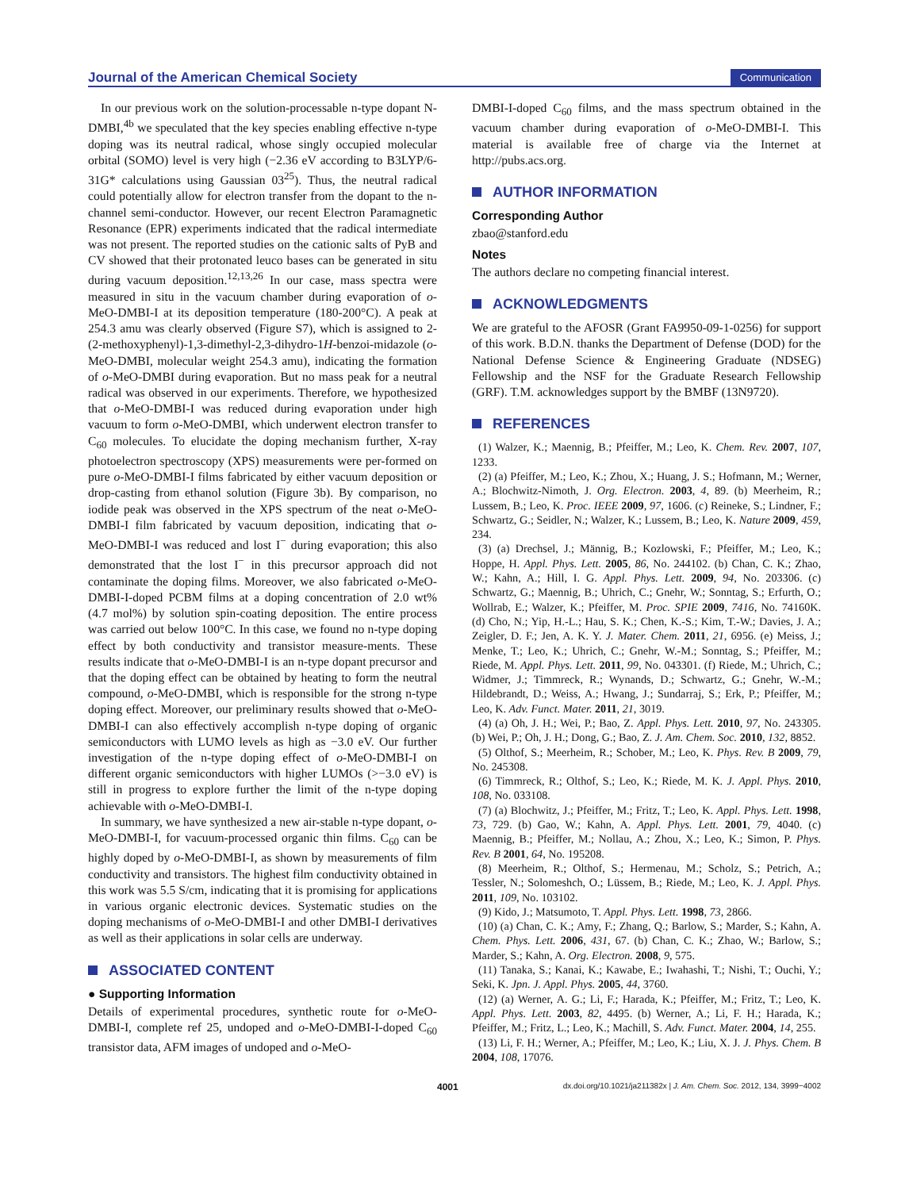Journal of the American Chemical Society Communication
In our previous work on the solution-processable n-type dopant N-DMBI,<sup>4b</sup> we speculated that the key species enabling effective n-type doping was its neutral radical, whose singly occupied molecular orbital (SOMO) level is very high (−2.36 eV according to B3LYP/6-31G* calculations using Gaussian 03<sup>25</sup>). Thus, the neutral radical could potentially allow for electron transfer from the dopant to the n-channel semi-conductor. However, our recent Electron Paramagnetic Resonance (EPR) experiments indicated that the radical intermediate was not present. The reported studies on the cationic salts of PyB and CV showed that their protonated leuco bases can be generated in situ during vacuum deposition.<sup>12,13,26</sup> In our case, mass spectra were measured in situ in the vacuum chamber during evaporation of o-MeO-DMBI-I at its deposition temperature (180-200°C). A peak at 254.3 amu was clearly observed (Figure S7), which is assigned to 2-(2-methoxyphenyl)-1,3-dimethyl-2,3-dihydro-1H-benzoi-midazole (o-MeO-DMBI, molecular weight 254.3 amu), indicating the formation of o-MeO-DMBI during evaporation. But no mass peak for a neutral radical was observed in our experiments. Therefore, we hypothesized that o-MeO-DMBI-I was reduced during evaporation under high vacuum to form o-MeO-DMBI, which underwent electron transfer to C<sub>60</sub> molecules. To elucidate the doping mechanism further, X-ray photoelectron spectroscopy (XPS) measurements were per-formed on pure o-MeO-DMBI-I films fabricated by either vacuum deposition or drop-casting from ethanol solution (Figure 3b). By comparison, no iodide peak was observed in the XPS spectrum of the neat o-MeO-DMBI-I film fabricated by vacuum deposition, indicating that o-MeO-DMBI-I was reduced and lost I<sup>−</sup> during evaporation; this also demonstrated that the lost I<sup>−</sup> in this precursor approach did not contaminate the doping films. Moreover, we also fabricated o-MeO-DMBI-I-doped PCBM films at a doping concentration of 2.0 wt% (4.7 mol%) by solution spin-coating deposition. The entire process was carried out below 100°C. In this case, we found no n-type doping effect by both conductivity and transistor measure-ments. These results indicate that o-MeO-DMBI-I is an n-type dopant precursor and that the doping effect can be obtained by heating to form the neutral compound, o-MeO-DMBI, which is responsible for the strong n-type doping effect. Moreover, our preliminary results showed that o-MeO-DMBI-I can also effectively accomplish n-type doping of organic semiconductors with LUMO levels as high as −3.0 eV. Our further investigation of the n-type doping effect of o-MeO-DMBI-I on different organic semiconductors with higher LUMOs (>−3.0 eV) is still in progress to explore further the limit of the n-type doping achievable with o-MeO-DMBI-I.
In summary, we have synthesized a new air-stable n-type dopant, o-MeO-DMBI-I, for vacuum-processed organic thin films. C<sub>60</sub> can be highly doped by o-MeO-DMBI-I, as shown by measurements of film conductivity and transistors. The highest film conductivity obtained in this work was 5.5 S/cm, indicating that it is promising for applications in various organic electronic devices. Systematic studies on the doping mechanisms of o-MeO-DMBI-I and other DMBI-I derivatives as well as their applications in solar cells are underway.
ASSOCIATED CONTENT
● Supporting Information
Details of experimental procedures, synthetic route for o-MeO-DMBI-I, complete ref 25, undoped and o-MeO-DMBI-I-doped C<sub>60</sub> transistor data, AFM images of undoped and o-MeO-
DMBI-I-doped C<sub>60</sub> films, and the mass spectrum obtained in the vacuum chamber during evaporation of o-MeO-DMBI-I. This material is available free of charge via the Internet at http://pubs.acs.org.
AUTHOR INFORMATION
Corresponding Author
zbao@stanford.edu
Notes
The authors declare no competing financial interest.
ACKNOWLEDGMENTS
We are grateful to the AFOSR (Grant FA9950-09-1-0256) for support of this work. B.D.N. thanks the Department of Defense (DOD) for the National Defense Science & Engineering Graduate (NDSEG) Fellowship and the NSF for the Graduate Research Fellowship (GRF). T.M. acknowledges support by the BMBF (13N9720).
REFERENCES
(1) Walzer, K.; Maennig, B.; Pfeiffer, M.; Leo, K. Chem. Rev. 2007, 107, 1233.
(2) (a) Pfeiffer, M.; Leo, K.; Zhou, X.; Huang, J. S.; Hofmann, M.; Werner, A.; Blochwitz-Nimoth, J. Org. Electron. 2003, 4, 89. (b) Meerheim, R.; Lussem, B.; Leo, K. Proc. IEEE 2009, 97, 1606. (c) Reineke, S.; Lindner, F.; Schwartz, G.; Seidler, N.; Walzer, K.; Lussem, B.; Leo, K. Nature 2009, 459, 234.
(3) (a) Drechsel, J.; Männig, B.; Kozlowski, F.; Pfeiffer, M.; Leo, K.; Hoppe, H. Appl. Phys. Lett. 2005, 86, No. 244102. (b) Chan, C. K.; Zhao, W.; Kahn, A.; Hill, I. G. Appl. Phys. Lett. 2009, 94, No. 203306. (c) Schwartz, G.; Maennig, B.; Uhrich, C.; Gnehr, W.; Sonntag, S.; Erfurth, O.; Wollrab, E.; Walzer, K.; Pfeiffer, M. Proc. SPIE 2009, 7416, No. 74160K. (d) Cho, N.; Yip, H.-L.; Hau, S. K.; Chen, K.-S.; Kim, T.-W.; Davies, J. A.; Zeigler, D. F.; Jen, A. K. Y. J. Mater. Chem. 2011, 21, 6956. (e) Meiss, J.; Menke, T.; Leo, K.; Uhrich, C.; Gnehr, W.-M.; Sonntag, S.; Pfeiffer, M.; Riede, M. Appl. Phys. Lett. 2011, 99, No. 043301. (f) Riede, M.; Uhrich, C.; Widmer, J.; Timmreck, R.; Wynands, D.; Schwartz, G.; Gnehr, W.-M.; Hildebrandt, D.; Weiss, A.; Hwang, J.; Sundarraj, S.; Erk, P.; Pfeiffer, M.; Leo, K. Adv. Funct. Mater. 2011, 21, 3019.
(4) (a) Oh, J. H.; Wei, P.; Bao, Z. Appl. Phys. Lett. 2010, 97, No. 243305. (b) Wei, P.; Oh, J. H.; Dong, G.; Bao, Z. J. Am. Chem. Soc. 2010, 132, 8852.
(5) Olthof, S.; Meerheim, R.; Schober, M.; Leo, K. Phys. Rev. B 2009, 79, No. 245308.
(6) Timmreck, R.; Olthof, S.; Leo, K.; Riede, M. K. J. Appl. Phys. 2010, 108, No. 033108.
(7) (a) Blochwitz, J.; Pfeiffer, M.; Fritz, T.; Leo, K. Appl. Phys. Lett. 1998, 73, 729. (b) Gao, W.; Kahn, A. Appl. Phys. Lett. 2001, 79, 4040. (c) Maennig, B.; Pfeiffer, M.; Nollau, A.; Zhou, X.; Leo, K.; Simon, P. Phys. Rev. B 2001, 64, No. 195208.
(8) Meerheim, R.; Olthof, S.; Hermenau, M.; Scholz, S.; Petrich, A.; Tessler, N.; Solomeshch, O.; Lüssem, B.; Riede, M.; Leo, K. J. Appl. Phys. 2011, 109, No. 103102.
(9) Kido, J.; Matsumoto, T. Appl. Phys. Lett. 1998, 73, 2866.
(10) (a) Chan, C. K.; Amy, F.; Zhang, Q.; Barlow, S.; Marder, S.; Kahn, A. Chem. Phys. Lett. 2006, 431, 67. (b) Chan, C. K.; Zhao, W.; Barlow, S.; Marder, S.; Kahn, A. Org. Electron. 2008, 9, 575.
(11) Tanaka, S.; Kanai, K.; Kawabe, E.; Iwahashi, T.; Nishi, T.; Ouchi, Y.; Seki, K. Jpn. J. Appl. Phys. 2005, 44, 3760.
(12) (a) Werner, A. G.; Li, F.; Harada, K.; Pfeiffer, M.; Fritz, T.; Leo, K. Appl. Phys. Lett. 2003, 82, 4495. (b) Werner, A.; Li, F. H.; Harada, K.; Pfeiffer, M.; Fritz, L.; Leo, K.; Machill, S. Adv. Funct. Mater. 2004, 14, 255.
(13) Li, F. H.; Werner, A.; Pfeiffer, M.; Leo, K.; Liu, X. J. J. Phys. Chem. B 2004, 108, 17076.
4001 dx.doi.org/10.1021/ja211382x | J. Am. Chem. Soc. 2012, 134, 3999−4002